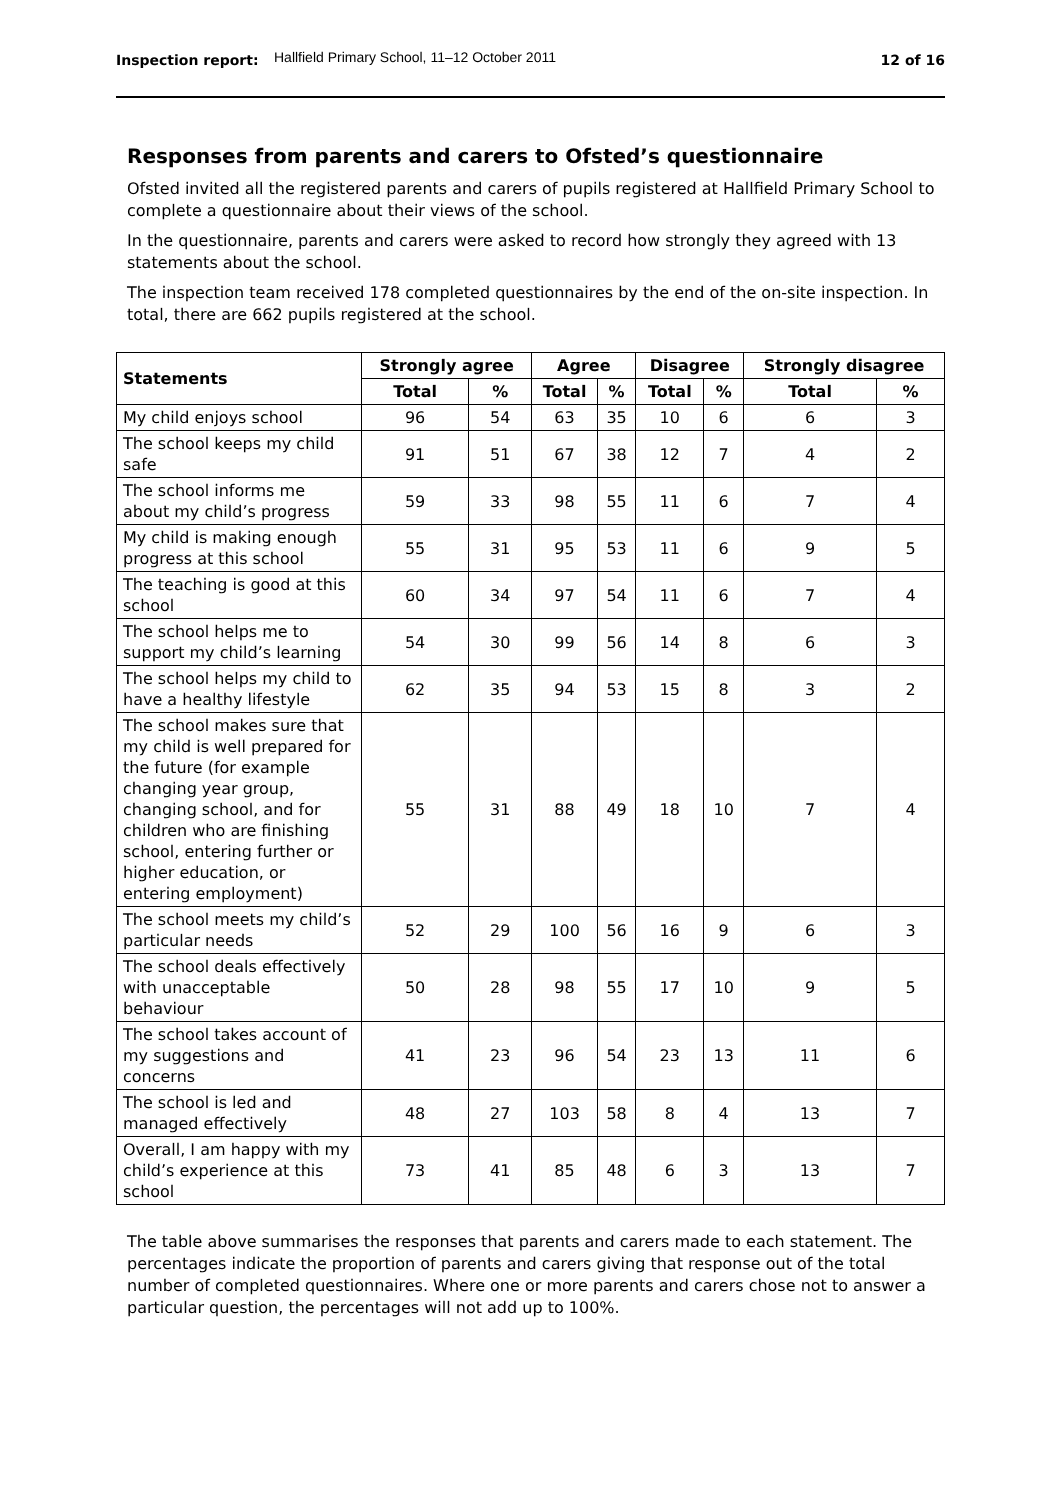Inspection report:
Hallfield Primary School, 11–12 October 2011
12 of 16
Responses from parents and carers to Ofsted’s questionnaire
Ofsted invited all the registered parents and carers of pupils registered at Hallfield Primary School to complete a questionnaire about their views of the school.
In the questionnaire, parents and carers were asked to record how strongly they agreed with 13 statements about the school.
The inspection team received 178 completed questionnaires by the end of the on-site inspection. In total, there are 662 pupils registered at the school.
| Statements | Strongly agree | | Agree | | Disagree | | Strongly disagree | |
| --- | --- | --- | --- | --- | --- | --- | --- | --- |
| | Total | % | Total | % | Total | % | Total | % |
| My child enjoys school | 96 | 54 | 63 | 35 | 10 | 6 | 6 | 3 |
| The school keeps my child safe | 91 | 51 | 67 | 38 | 12 | 7 | 4 | 2 |
| The school informs me about my child’s progress | 59 | 33 | 98 | 55 | 11 | 6 | 7 | 4 |
| My child is making enough progress at this school | 55 | 31 | 95 | 53 | 11 | 6 | 9 | 5 |
| The teaching is good at this school | 60 | 34 | 97 | 54 | 11 | 6 | 7 | 4 |
| The school helps me to support my child’s learning | 54 | 30 | 99 | 56 | 14 | 8 | 6 | 3 |
| The school helps my child to have a healthy lifestyle | 62 | 35 | 94 | 53 | 15 | 8 | 3 | 2 |
| The school makes sure that my child is well prepared for the future (for example changing year group, changing school, and for children who are finishing school, entering further or higher education, or entering employment) | 55 | 31 | 88 | 49 | 18 | 10 | 7 | 4 |
| The school meets my child’s particular needs | 52 | 29 | 100 | 56 | 16 | 9 | 6 | 3 |
| The school deals effectively with unacceptable behaviour | 50 | 28 | 98 | 55 | 17 | 10 | 9 | 5 |
| The school takes account of my suggestions and concerns | 41 | 23 | 96 | 54 | 23 | 13 | 11 | 6 |
| The school is led and managed effectively | 48 | 27 | 103 | 58 | 8 | 4 | 13 | 7 |
| Overall, I am happy with my child’s experience at this school | 73 | 41 | 85 | 48 | 6 | 3 | 13 | 7 |
The table above summarises the responses that parents and carers made to each statement. The percentages indicate the proportion of parents and carers giving that response out of the total number of completed questionnaires. Where one or more parents and carers chose not to answer a particular question, the percentages will not add up to 100%.